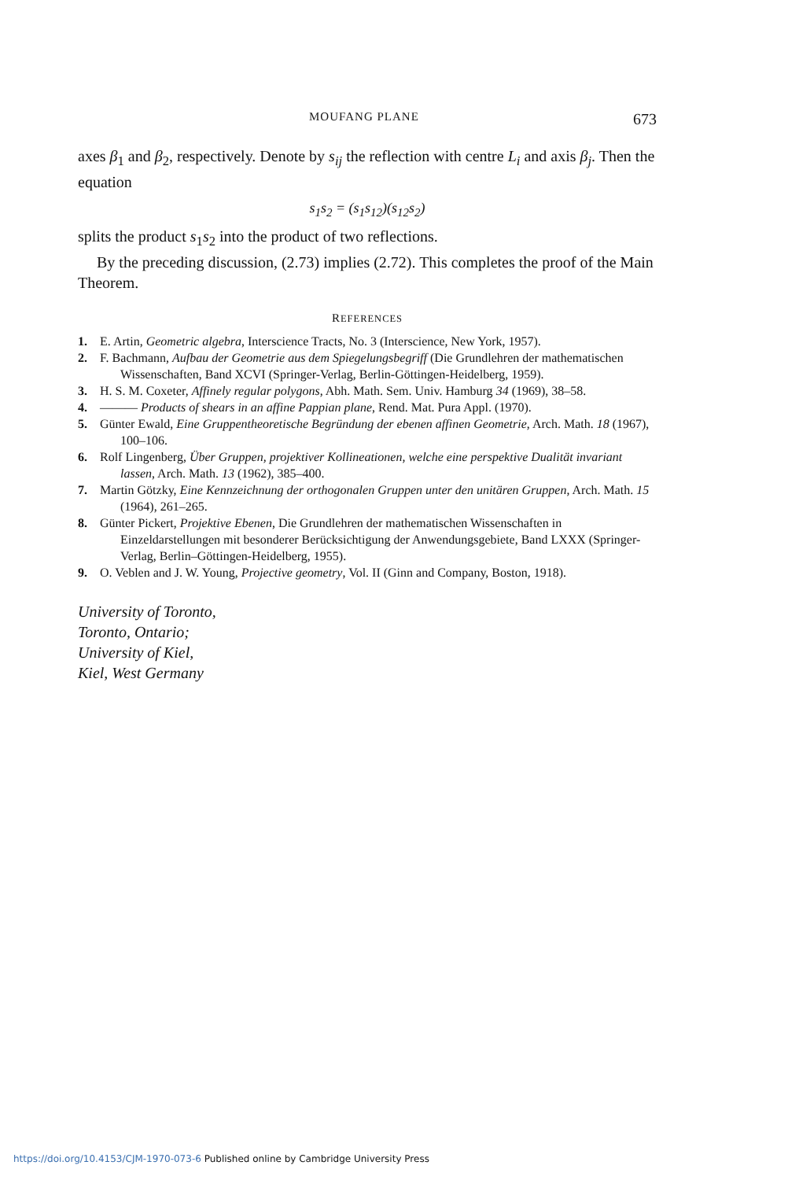MOUFANG PLANE 673
axes β<sub>1</sub> and β<sub>2</sub>, respectively. Denote by s<sub>ij</sub> the reflection with centre L<sub>i</sub> and axis β<sub>j</sub>. Then the equation
s<sub>1</sub>s<sub>2</sub> = (s<sub>1</sub>s<sub>12</sub>)(s<sub>12</sub>s<sub>2</sub>)
splits the product s<sub>1</sub>s<sub>2</sub> into the product of two reflections.
By the preceding discussion, (2.73) implies (2.72). This completes the proof of the Main Theorem.
REFERENCES
1. E. Artin, Geometric algebra, Interscience Tracts, No. 3 (Interscience, New York, 1957).
2. F. Bachmann, Aufbau der Geometrie aus dem Spiegelungsbegriff (Die Grundlehren der mathematischen Wissenschaften, Band XCVI (Springer-Verlag, Berlin-Göttingen-Heidelberg, 1959).
3. H. S. M. Coxeter, Affinely regular polygons, Abh. Math. Sem. Univ. Hamburg 34 (1969), 38–58.
4. ——— Products of shears in an affine Pappian plane, Rend. Mat. Pura Appl. (1970).
5. Günter Ewald, Eine Gruppentheoretische Begründung der ebenen affinen Geometrie, Arch. Math. 18 (1967), 100–106.
6. Rolf Lingenberg, Über Gruppen, projektiver Kollineationen, welche eine perspektive Dualität invariant lassen, Arch. Math. 13 (1962), 385–400.
7. Martin Götzky, Eine Kennzeichnung der orthogonalen Gruppen unter den unitären Gruppen, Arch. Math. 15 (1964), 261–265.
8. Günter Pickert, Projektive Ebenen, Die Grundlehren der mathematischen Wissenschaften in Einzeldarstellungen mit besonderer Berücksichtigung der Anwendungsgebiete, Band LXXX (Springer-Verlag, Berlin–Göttingen-Heidelberg, 1955).
9. O. Veblen and J. W. Young, Projective geometry, Vol. II (Ginn and Company, Boston, 1918).
University of Toronto,
Toronto, Ontario;
University of Kiel,
Kiel, West Germany
https://doi.org/10.4153/CJM-1970-073-6 Published online by Cambridge University Press